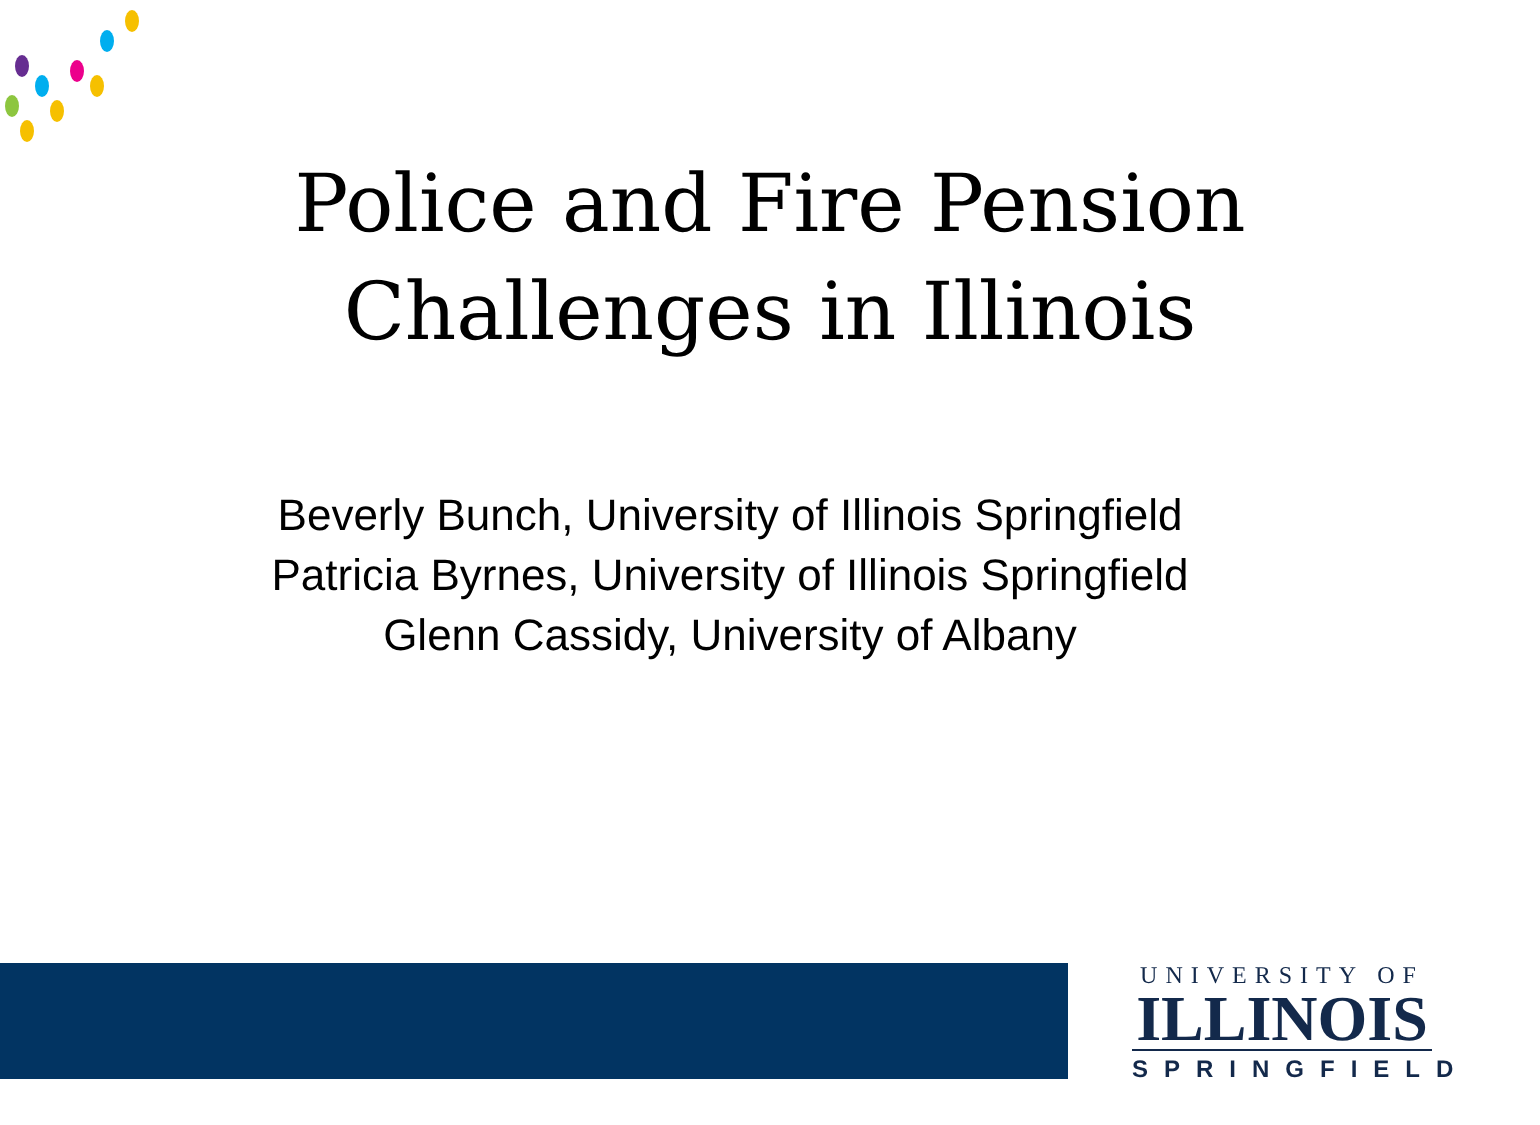Police and Fire Pension
Challenges in Illinois
Beverly Bunch, University of Illinois Springfield
Patricia Byrnes, University of Illinois Springfield
Glenn Cassidy, University of Albany
UNIVERSITY OF
ILLINOIS
SPRINGFIELD